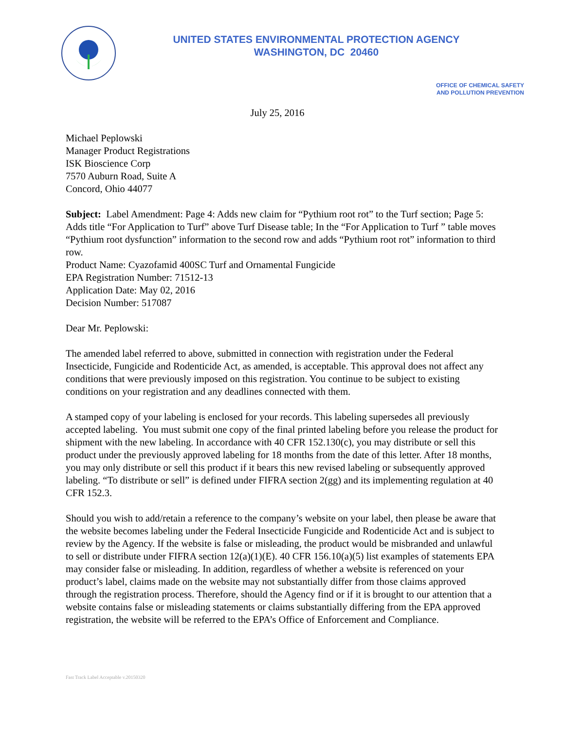UNITED STATES ENVIRONMENTAL PROTECTION AGENCY
WASHINGTON, DC 20460
OFFICE OF CHEMICAL SAFETY
AND POLLUTION PREVENTION
July 25, 2016
Michael Peplowski
Manager Product Registrations
ISK Bioscience Corp
7570 Auburn Road, Suite A
Concord, Ohio 44077
Subject: Label Amendment: Page 4: Adds new claim for “Pythium root rot” to the Turf section; Page 5: Adds title “For Application to Turf” above Turf Disease table; In the “For Application to Turf ” table moves “Pythium root dysfunction” information to the second row and adds “Pythium root rot” information to third row.
Product Name: Cyazofamid 400SC Turf and Ornamental Fungicide
EPA Registration Number: 71512-13
Application Date: May 02, 2016
Decision Number: 517087
Dear Mr. Peplowski:
The amended label referred to above, submitted in connection with registration under the Federal Insecticide, Fungicide and Rodenticide Act, as amended, is acceptable. This approval does not affect any conditions that were previously imposed on this registration. You continue to be subject to existing conditions on your registration and any deadlines connected with them.
A stamped copy of your labeling is enclosed for your records. This labeling supersedes all previously accepted labeling. You must submit one copy of the final printed labeling before you release the product for shipment with the new labeling. In accordance with 40 CFR 152.130(c), you may distribute or sell this product under the previously approved labeling for 18 months from the date of this letter. After 18 months, you may only distribute or sell this product if it bears this new revised labeling or subsequently approved labeling. “To distribute or sell” is defined under FIFRA section 2(gg) and its implementing regulation at 40 CFR 152.3.
Should you wish to add/retain a reference to the company’s website on your label, then please be aware that the website becomes labeling under the Federal Insecticide Fungicide and Rodenticide Act and is subject to review by the Agency. If the website is false or misleading, the product would be misbranded and unlawful to sell or distribute under FIFRA section 12(a)(1)(E). 40 CFR 156.10(a)(5) list examples of statements EPA may consider false or misleading. In addition, regardless of whether a website is referenced on your product’s label, claims made on the website may not substantially differ from those claims approved through the registration process. Therefore, should the Agency find or if it is brought to our attention that a website contains false or misleading statements or claims substantially differing from the EPA approved registration, the website will be referred to the EPA’s Office of Enforcement and Compliance.
Fast Track Label Acceptable v.20150320